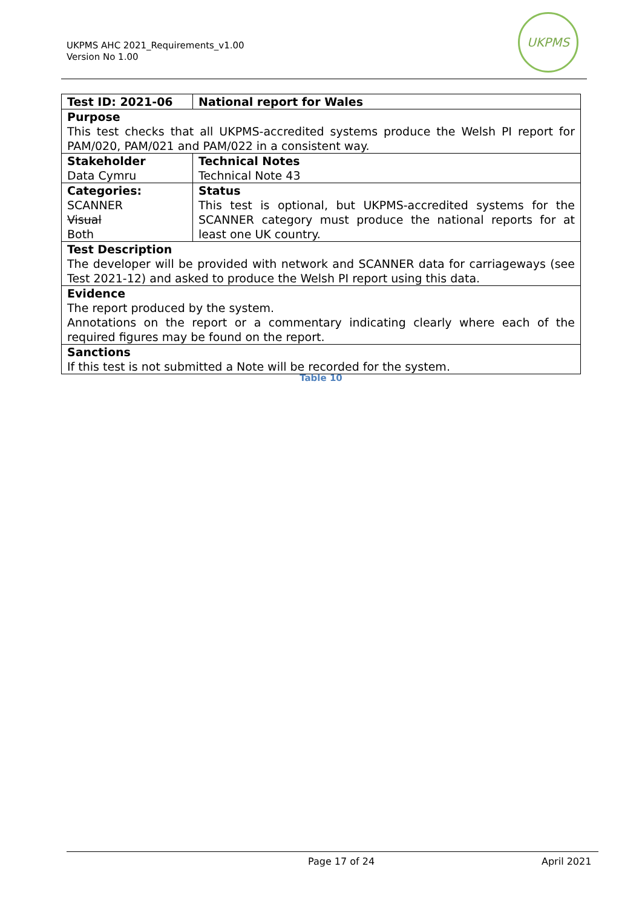UKPMS AHC 2021_Requirements_v1.00
Version No 1.00
UKPMS
| Test ID: 2021-06 | National report for Wales |
| Purpose This test checks that all UKPMS-accredited systems produce the Welsh PI report for PAM/020, PAM/021 and PAM/022 in a consistent way. | |
| Stakeholder Data Cymru | Technical Notes Technical Note 43 |
| Categories: SCANNER Visual Both | Status This test is optional, but UKPMS-accredited systems for the SCANNER category must produce the national reports for at least one UK country. |
| Test Description The developer will be provided with network and SCANNER data for carriageways (see Test 2021-12) and asked to produce the Welsh PI report using this data. | |
| Evidence The report produced by the system. Annotations on the report or a commentary indicating clearly where each of the required figures may be found on the report. | |
| Sanctions If this test is not submitted a Note will be recorded for the system. | |
Table 10
Page 17 of 24 April 2021